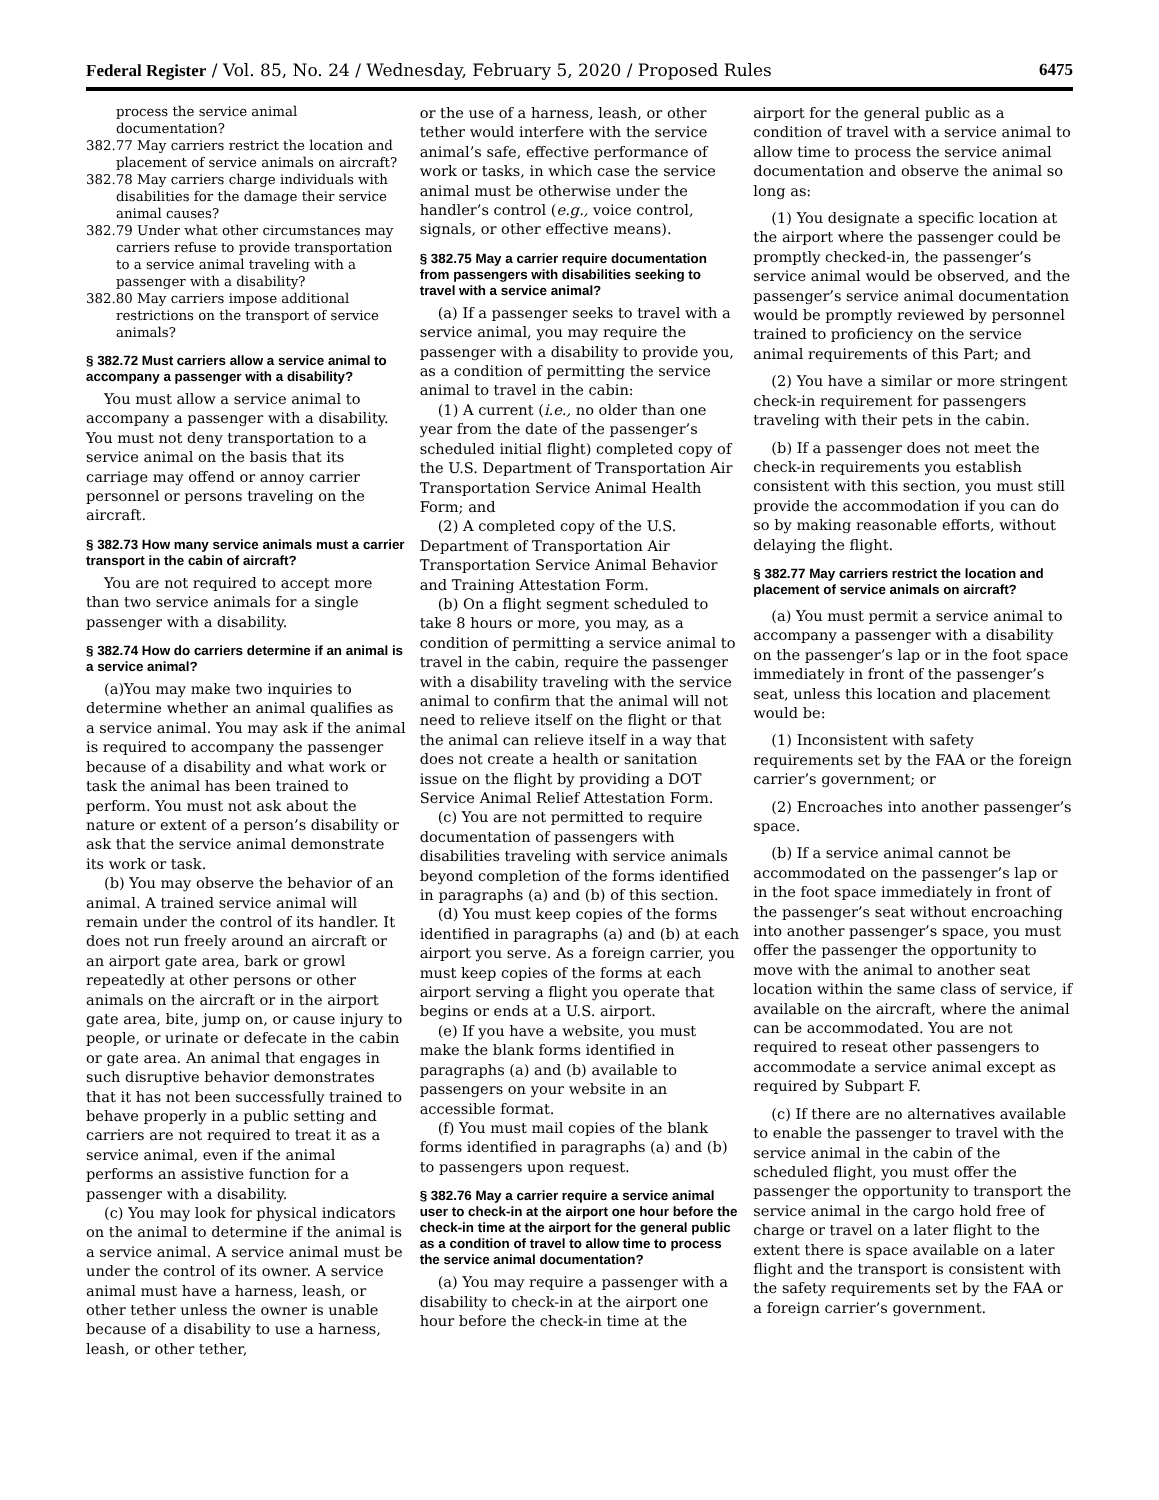Federal Register / Vol. 85, No. 24 / Wednesday, February 5, 2020 / Proposed Rules 6475
process the service animal documentation?
382.77 May carriers restrict the location and placement of service animals on aircraft?
382.78 May carriers charge individuals with disabilities for the damage their service animal causes?
382.79 Under what other circumstances may carriers refuse to provide transportation to a service animal traveling with a passenger with a disability?
382.80 May carriers impose additional restrictions on the transport of service animals?
§ 382.72 Must carriers allow a service animal to accompany a passenger with a disability?
You must allow a service animal to accompany a passenger with a disability. You must not deny transportation to a service animal on the basis that its carriage may offend or annoy carrier personnel or persons traveling on the aircraft.
§ 382.73 How many service animals must a carrier transport in the cabin of aircraft?
You are not required to accept more than two service animals for a single passenger with a disability.
§ 382.74 How do carriers determine if an animal is a service animal?
(a)You may make two inquiries to determine whether an animal qualifies as a service animal. You may ask if the animal is required to accompany the passenger because of a disability and what work or task the animal has been trained to perform. You must not ask about the nature or extent of a person’s disability or ask that the service animal demonstrate its work or task.
(b) You may observe the behavior of an animal. A trained service animal will remain under the control of its handler. It does not run freely around an aircraft or an airport gate area, bark or growl repeatedly at other persons or other animals on the aircraft or in the airport gate area, bite, jump on, or cause injury to people, or urinate or defecate in the cabin or gate area. An animal that engages in such disruptive behavior demonstrates that it has not been successfully trained to behave properly in a public setting and carriers are not required to treat it as a service animal, even if the animal performs an assistive function for a passenger with a disability.
(c) You may look for physical indicators on the animal to determine if the animal is a service animal. A service animal must be under the control of its owner. A service animal must have a harness, leash, or other tether unless the owner is unable because of a disability to use a harness, leash, or other tether,
or the use of a harness, leash, or other tether would interfere with the service animal’s safe, effective performance of work or tasks, in which case the service animal must be otherwise under the handler’s control (e.g., voice control, signals, or other effective means).
§ 382.75 May a carrier require documentation from passengers with disabilities seeking to travel with a service animal?
(a) If a passenger seeks to travel with a service animal, you may require the passenger with a disability to provide you, as a condition of permitting the service animal to travel in the cabin:
(1) A current (i.e., no older than one year from the date of the passenger’s scheduled initial flight) completed copy of the U.S. Department of Transportation Air Transportation Service Animal Health Form; and
(2) A completed copy of the U.S. Department of Transportation Air Transportation Service Animal Behavior and Training Attestation Form.
(b) On a flight segment scheduled to take 8 hours or more, you may, as a condition of permitting a service animal to travel in the cabin, require the passenger with a disability traveling with the service animal to confirm that the animal will not need to relieve itself on the flight or that the animal can relieve itself in a way that does not create a health or sanitation issue on the flight by providing a DOT Service Animal Relief Attestation Form.
(c) You are not permitted to require documentation of passengers with disabilities traveling with service animals beyond completion of the forms identified in paragraphs (a) and (b) of this section.
(d) You must keep copies of the forms identified in paragraphs (a) and (b) at each airport you serve. As a foreign carrier, you must keep copies of the forms at each airport serving a flight you operate that begins or ends at a U.S. airport.
(e) If you have a website, you must make the blank forms identified in paragraphs (a) and (b) available to passengers on your website in an accessible format.
(f) You must mail copies of the blank forms identified in paragraphs (a) and (b) to passengers upon request.
§ 382.76 May a carrier require a service animal user to check-in at the airport one hour before the check-in time at the airport for the general public as a condition of travel to allow time to process the service animal documentation?
(a) You may require a passenger with a disability to check-in at the airport one hour before the check-in time at the
airport for the general public as a condition of travel with a service animal to allow time to process the service animal documentation and observe the animal so long as:
(1) You designate a specific location at the airport where the passenger could be promptly checked-in, the passenger’s service animal would be observed, and the passenger’s service animal documentation would be promptly reviewed by personnel trained to proficiency on the service animal requirements of this Part; and
(2) You have a similar or more stringent check-in requirement for passengers traveling with their pets in the cabin.
(b) If a passenger does not meet the check-in requirements you establish consistent with this section, you must still provide the accommodation if you can do so by making reasonable efforts, without delaying the flight.
§ 382.77 May carriers restrict the location and placement of service animals on aircraft?
(a) You must permit a service animal to accompany a passenger with a disability on the passenger’s lap or in the foot space immediately in front of the passenger’s seat, unless this location and placement would be:
(1) Inconsistent with safety requirements set by the FAA or the foreign carrier’s government; or
(2) Encroaches into another passenger’s space.
(b) If a service animal cannot be accommodated on the passenger’s lap or in the foot space immediately in front of the passenger’s seat without encroaching into another passenger’s space, you must offer the passenger the opportunity to move with the animal to another seat location within the same class of service, if available on the aircraft, where the animal can be accommodated. You are not required to reseat other passengers to accommodate a service animal except as required by Subpart F.
(c) If there are no alternatives available to enable the passenger to travel with the service animal in the cabin of the scheduled flight, you must offer the passenger the opportunity to transport the service animal in the cargo hold free of charge or travel on a later flight to the extent there is space available on a later flight and the transport is consistent with the safety requirements set by the FAA or a foreign carrier’s government.